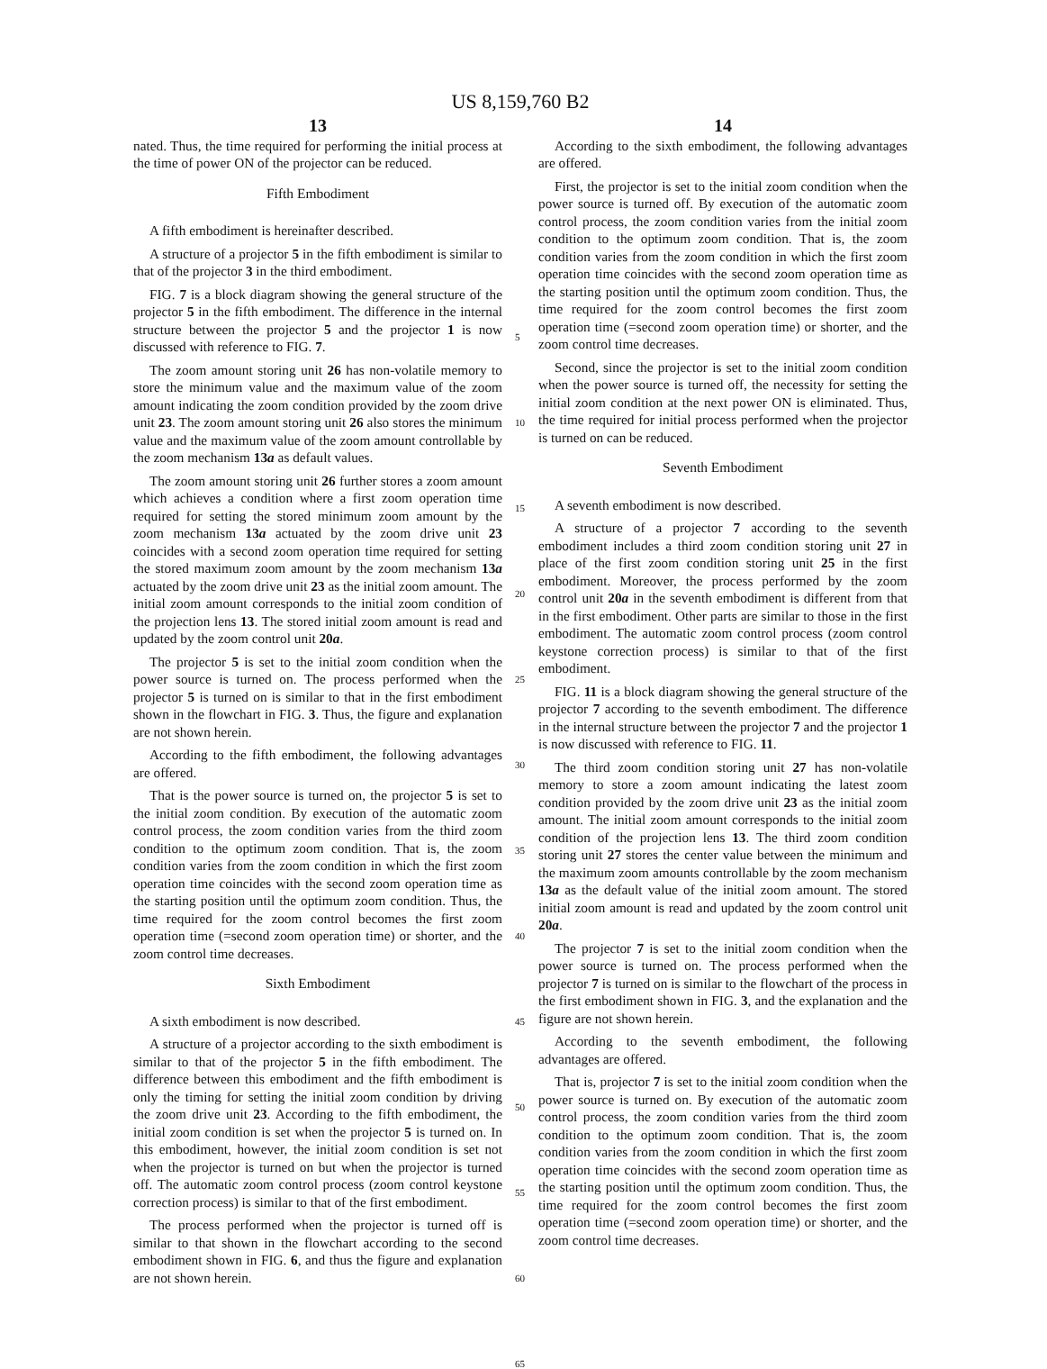US 8,159,760 B2
13
nated. Thus, the time required for performing the initial process at the time of power ON of the projector can be reduced.
Fifth Embodiment
A fifth embodiment is hereinafter described.
A structure of a projector 5 in the fifth embodiment is similar to that of the projector 3 in the third embodiment.
FIG. 7 is a block diagram showing the general structure of the projector 5 in the fifth embodiment. The difference in the internal structure between the projector 5 and the projector 1 is now discussed with reference to FIG. 7.
The zoom amount storing unit 26 has non-volatile memory to store the minimum value and the maximum value of the zoom amount indicating the zoom condition provided by the zoom drive unit 23. The zoom amount storing unit 26 also stores the minimum value and the maximum value of the zoom amount controllable by the zoom mechanism 13a as default values.
The zoom amount storing unit 26 further stores a zoom amount which achieves a condition where a first zoom operation time required for setting the stored minimum zoom amount by the zoom mechanism 13a actuated by the zoom drive unit 23 coincides with a second zoom operation time required for setting the stored maximum zoom amount by the zoom mechanism 13a actuated by the zoom drive unit 23 as the initial zoom amount. The initial zoom amount corresponds to the initial zoom condition of the projection lens 13. The stored initial zoom amount is read and updated by the zoom control unit 20a.
The projector 5 is set to the initial zoom condition when the power source is turned on. The process performed when the projector 5 is turned on is similar to that in the first embodiment shown in the flowchart in FIG. 3. Thus, the figure and explanation are not shown herein.
According to the fifth embodiment, the following advantages are offered.
That is the power source is turned on, the projector 5 is set to the initial zoom condition. By execution of the automatic zoom control process, the zoom condition varies from the third zoom condition to the optimum zoom condition. That is, the zoom condition varies from the zoom condition in which the first zoom operation time coincides with the second zoom operation time as the starting position until the optimum zoom condition. Thus, the time required for the zoom control becomes the first zoom operation time (=second zoom operation time) or shorter, and the zoom control time decreases.
Sixth Embodiment
A sixth embodiment is now described.
A structure of a projector according to the sixth embodiment is similar to that of the projector 5 in the fifth embodiment. The difference between this embodiment and the fifth embodiment is only the timing for setting the initial zoom condition by driving the zoom drive unit 23. According to the fifth embodiment, the initial zoom condition is set when the projector 5 is turned on. In this embodiment, however, the initial zoom condition is set not when the projector is turned on but when the projector is turned off. The automatic zoom control process (zoom control keystone correction process) is similar to that of the first embodiment.
The process performed when the projector is turned off is similar to that shown in the flowchart according to the second embodiment shown in FIG. 6, and thus the figure and explanation are not shown herein.
5
10
15
20
25
30
35
40
45
50
55
60
65
14
According to the sixth embodiment, the following advantages are offered.
First, the projector is set to the initial zoom condition when the power source is turned off. By execution of the automatic zoom control process, the zoom condition varies from the initial zoom condition to the optimum zoom condition. That is, the zoom condition varies from the zoom condition in which the first zoom operation time coincides with the second zoom operation time as the starting position until the optimum zoom condition. Thus, the time required for the zoom control becomes the first zoom operation time (=second zoom operation time) or shorter, and the zoom control time decreases.
Second, since the projector is set to the initial zoom condition when the power source is turned off, the necessity for setting the initial zoom condition at the next power ON is eliminated. Thus, the time required for initial process performed when the projector is turned on can be reduced.
Seventh Embodiment
A seventh embodiment is now described.
A structure of a projector 7 according to the seventh embodiment includes a third zoom condition storing unit 27 in place of the first zoom condition storing unit 25 in the first embodiment. Moreover, the process performed by the zoom control unit 20a in the seventh embodiment is different from that in the first embodiment. Other parts are similar to those in the first embodiment. The automatic zoom control process (zoom control keystone correction process) is similar to that of the first embodiment.
FIG. 11 is a block diagram showing the general structure of the projector 7 according to the seventh embodiment. The difference in the internal structure between the projector 7 and the projector 1 is now discussed with reference to FIG. 11.
The third zoom condition storing unit 27 has non-volatile memory to store a zoom amount indicating the latest zoom condition provided by the zoom drive unit 23 as the initial zoom amount. The initial zoom amount corresponds to the initial zoom condition of the projection lens 13. The third zoom condition storing unit 27 stores the center value between the minimum and the maximum zoom amounts controllable by the zoom mechanism 13a as the default value of the initial zoom amount. The stored initial zoom amount is read and updated by the zoom control unit 20a.
The projector 7 is set to the initial zoom condition when the power source is turned on. The process performed when the projector 7 is turned on is similar to the flowchart of the process in the first embodiment shown in FIG. 3, and the explanation and the figure are not shown herein.
According to the seventh embodiment, the following advantages are offered.
That is, projector 7 is set to the initial zoom condition when the power source is turned on. By execution of the automatic zoom control process, the zoom condition varies from the third zoom condition to the optimum zoom condition. That is, the zoom condition varies from the zoom condition in which the first zoom operation time coincides with the second zoom operation time as the starting position until the optimum zoom condition. Thus, the time required for the zoom control becomes the first zoom operation time (=second zoom operation time) or shorter, and the zoom control time decreases.